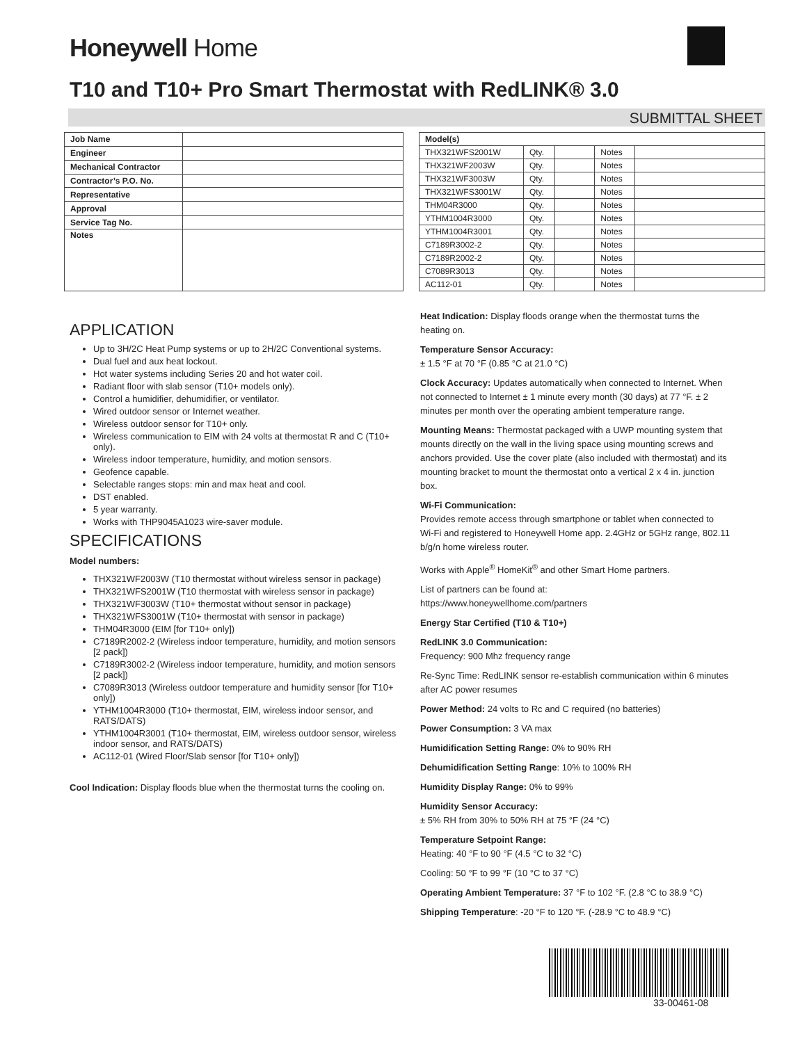Honeywell Home
T10 and T10+ Pro Smart Thermostat with RedLINK® 3.0
SUBMITTAL SHEET
| Job Name | |
| Engineer | |
| Mechanical Contractor | |
| Contractor’s P.O. No. | |
| Representative | |
| Approval | |
| Service Tag No. | |
| Notes | |
| Model(s) | | | | |
| --- | --- | --- | --- | --- |
| THX321WFS2001W | Qty. | | Notes | |
| THX321WF2003W | Qty. | | Notes | |
| THX321WF3003W | Qty. | | Notes | |
| THX321WFS3001W | Qty. | | Notes | |
| THM04R3000 | Qty. | | Notes | |
| YTHM1004R3000 | Qty. | | Notes | |
| YTHM1004R3001 | Qty. | | Notes | |
| C7189R3002-2 | Qty. | | Notes | |
| C7189R2002-2 | Qty. | | Notes | |
| C7089R3013 | Qty. | | Notes | |
| AC112-01 | Qty. | | Notes | |
APPLICATION
Up to 3H/2C Heat Pump systems or up to 2H/2C Conventional systems.
Dual fuel and aux heat lockout.
Hot water systems including Series 20 and hot water coil.
Radiant floor with slab sensor (T10+ models only).
Control a humidifier, dehumidifier, or ventilator.
Wired outdoor sensor or Internet weather.
Wireless outdoor sensor for T10+ only.
Wireless communication to EIM with 24 volts at thermostat R and C (T10+ only).
Wireless indoor temperature, humidity, and motion sensors.
Geofence capable.
Selectable ranges stops: min and max heat and cool.
DST enabled.
5 year warranty.
Works with THP9045A1023 wire-saver module.
SPECIFICATIONS
Model numbers:
THX321WF2003W (T10 thermostat without wireless sensor in package)
THX321WFS2001W (T10 thermostat with wireless sensor in package)
THX321WF3003W (T10+ thermostat without sensor in package)
THX321WFS3001W (T10+ thermostat with sensor in package)
THM04R3000 (EIM [for T10+ only])
C7189R2002-2 (Wireless indoor temperature, humidity, and motion sensors [2 pack])
C7189R3002-2 (Wireless indoor temperature, humidity, and motion sensors [2 pack])
C7089R3013 (Wireless outdoor temperature and humidity sensor [for T10+ only])
YTHM1004R3000 (T10+ thermostat, EIM, wireless indoor sensor, and RATS/DATS)
YTHM1004R3001 (T10+ thermostat, EIM, wireless outdoor sensor, wireless indoor sensor, and RATS/DATS)
AC112-01 (Wired Floor/Slab sensor [for T10+ only])
Cool Indication: Display floods blue when the thermostat turns the cooling on.
Heat Indication: Display floods orange when the thermostat turns the heating on.
Temperature Sensor Accuracy:
± 1.5 °F at 70 °F (0.85 °C at 21.0 °C)
Clock Accuracy: Updates automatically when connected to Internet. When not connected to Internet ± 1 minute every month (30 days) at 77 °F. ± 2 minutes per month over the operating ambient temperature range.
Mounting Means: Thermostat packaged with a UWP mounting system that mounts directly on the wall in the living space using mounting screws and anchors provided. Use the cover plate (also included with thermostat) and its mounting bracket to mount the thermostat onto a vertical 2 x 4 in. junction box.
Wi-Fi Communication:
Provides remote access through smartphone or tablet when connected to Wi-Fi and registered to Honeywell Home app. 2.4GHz or 5GHz range, 802.11 b/g/n home wireless router.
Works with Apple<sup>®</sup> HomeKit<sup>®</sup> and other Smart Home partners.
List of partners can be found at:
https://www.honeywellhome.com/partners
Energy Star Certified (T10 & T10+)
RedLINK 3.0 Communication:
Frequency: 900 Mhz frequency range
Re-Sync Time: RedLINK sensor re-establish communication within 6 minutes after AC power resumes
Power Method: 24 volts to Rc and C required (no batteries)
Power Consumption: 3 VA max
Humidification Setting Range: 0% to 90% RH
Dehumidification Setting Range: 10% to 100% RH
Humidity Display Range: 0% to 99%
Humidity Sensor Accuracy:
± 5% RH from 30% to 50% RH at 75 °F (24 °C)
Temperature Setpoint Range:
Heating: 40 °F to 90 °F (4.5 °C to 32 °C)
Cooling: 50 °F to 99 °F (10 °C to 37 °C)
Operating Ambient Temperature: 37 °F to 102 °F. (2.8 °C to 38.9 °C)
Shipping Temperature: -20 °F to 120 °F. (-28.9 °C to 48.9 °C)
33-00461-08